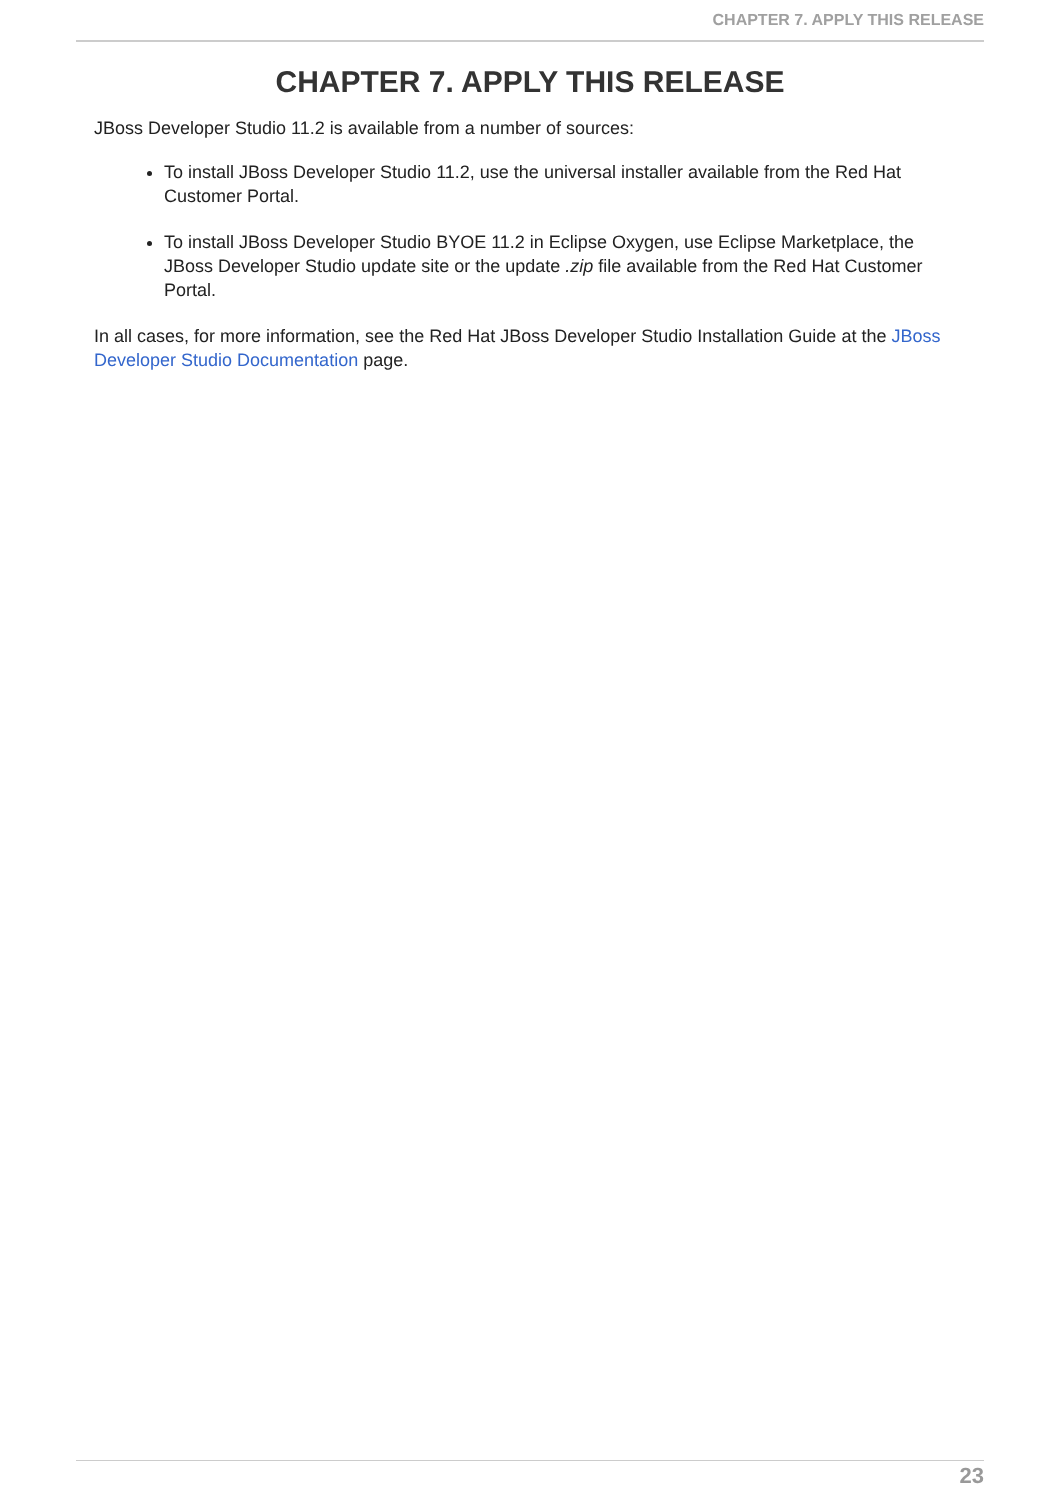CHAPTER 7. APPLY THIS RELEASE
CHAPTER 7. APPLY THIS RELEASE
JBoss Developer Studio 11.2 is available from a number of sources:
To install JBoss Developer Studio 11.2, use the universal installer available from the Red Hat Customer Portal.
To install JBoss Developer Studio BYOE 11.2 in Eclipse Oxygen, use Eclipse Marketplace, the JBoss Developer Studio update site or the update .zip file available from the Red Hat Customer Portal.
In all cases, for more information, see the Red Hat JBoss Developer Studio Installation Guide at the JBoss Developer Studio Documentation page.
23